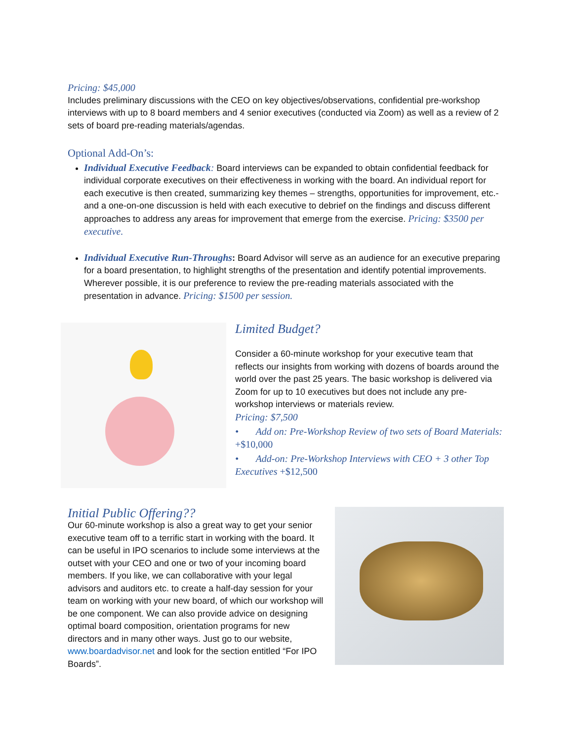Pricing: $45,000
Includes preliminary discussions with the CEO on key objectives/observations, confidential pre-workshop interviews with up to 8 board members and 4 senior executives (conducted via Zoom) as well as a review of 2 sets of board pre-reading materials/agendas.
Optional Add-On’s:
Individual Executive Feedback: Board interviews can be expanded to obtain confidential feedback for individual corporate executives on their effectiveness in working with the board. An individual report for each executive is then created, summarizing key themes – strengths, opportunities for improvement, etc.- and a one-on-one discussion is held with each executive to debrief on the findings and discuss different approaches to address any areas for improvement that emerge from the exercise. Pricing: $3500 per executive.
Individual Executive Run-Throughs: Board Advisor will serve as an audience for an executive preparing for a board presentation, to highlight strengths of the presentation and identify potential improvements. Wherever possible, it is our preference to review the pre-reading materials associated with the presentation in advance. Pricing: $1500 per session.
Limited Budget?
Consider a 60-minute workshop for your executive team that reflects our insights from working with dozens of boards around the world over the past 25 years. The basic workshop is delivered via Zoom for up to 10 executives but does not include any pre-workshop interviews or materials review.
Pricing: $7,500
• Add on: Pre-Workshop Review of two sets of Board Materials: +$10,000
• Add-on: Pre-Workshop Interviews with CEO + 3 other Top Executives +$12,500
Initial Public Offering??
Our 60-minute workshop is also a great way to get your senior executive team off to a terrific start in working with the board. It can be useful in IPO scenarios to include some interviews at the outset with your CEO and one or two of your incoming board members. If you like, we can collaborative with your legal advisors and auditors etc. to create a half-day session for your team on working with your new board, of which our workshop will be one component. We can also provide advice on designing optimal board composition, orientation programs for new directors and in many other ways. Just go to our website, www.boardadvisor.net and look for the section entitled “For IPO Boards”.